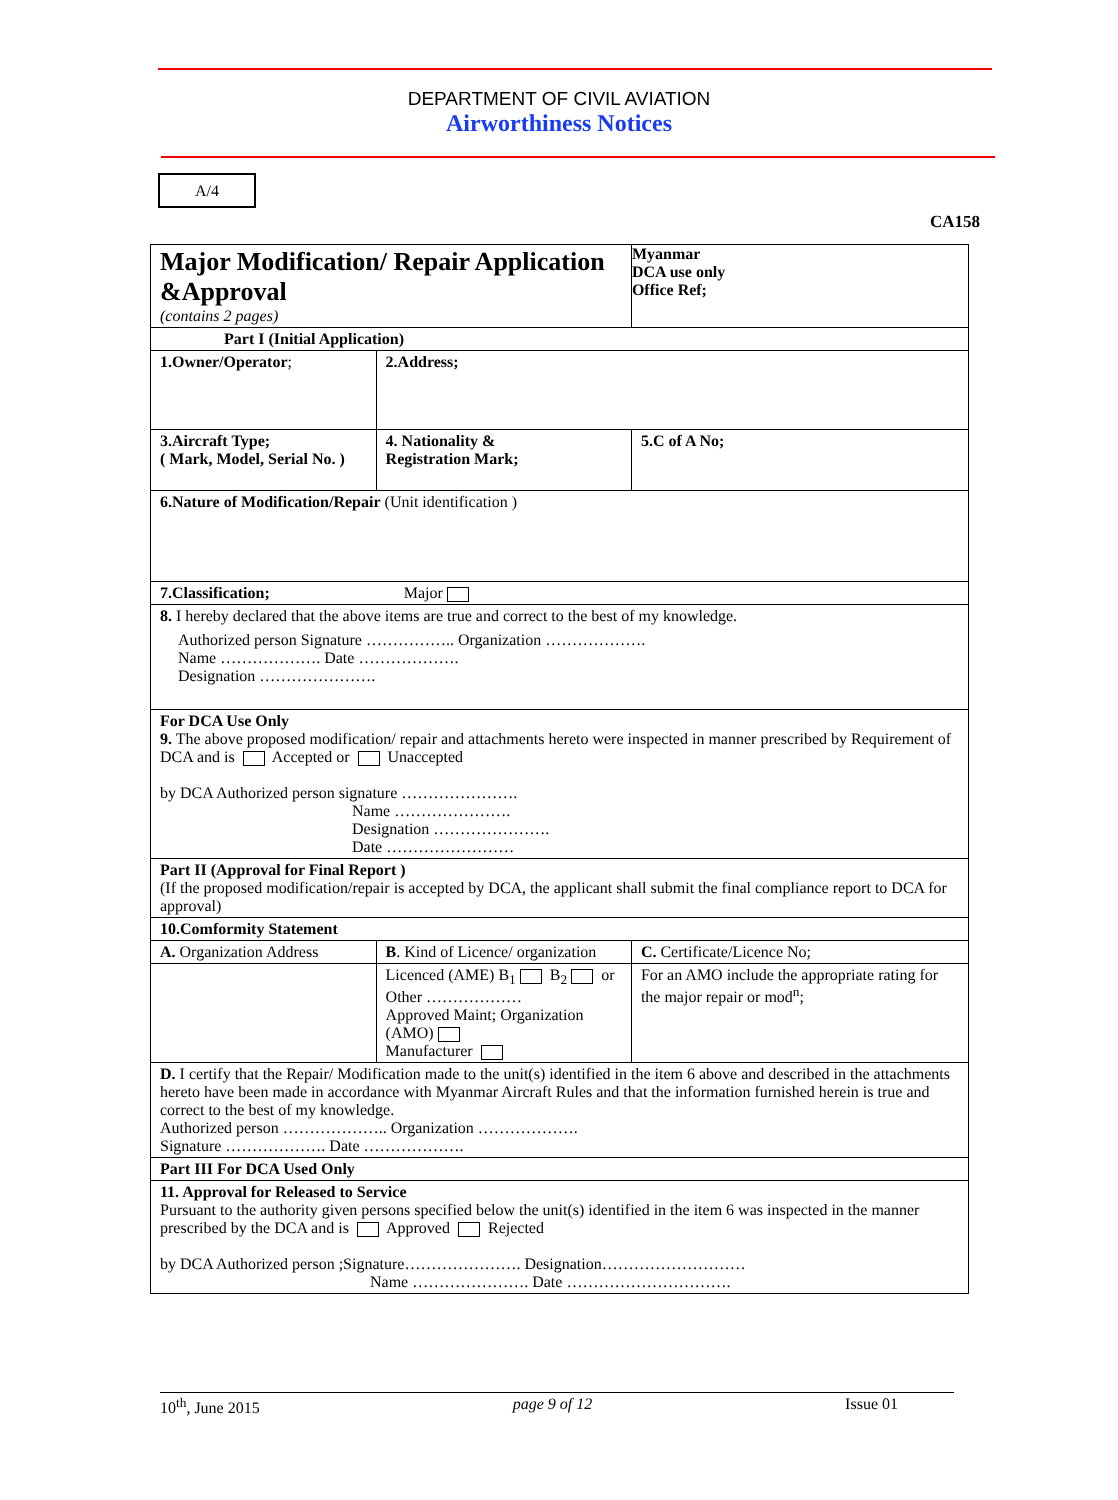DEPARTMENT OF CIVIL AVIATION
Airworthiness Notices
A/4
CA158
| Major Modification/ Repair Application &Approval (contains 2 pages) | | | Myanmar DCA use only Office Ref; |
| Part I (Initial Application) | | | |
| 1.Owner/Operator ; | | 2.Address; | |
| 3.Aircraft Type; ( Mark, Model, Serial No. ) | | 4. Nationality & Registration Mark; | 5.C of A No; |
| 6.Nature of Modification/Repair (Unit identification ) | | | |
| 7.Classification; Major | | | |
| 8. I hereby declared that the above items are true and correct to the best of my knowledge. Authorized person Signature …………….. Organization ………………. Name ………………. Date ………………. Designation …………………. | | | |
| For DCA Use Only 9. The above proposed modification/ repair and attachments hereto were inspected in manner prescribed by Requirement of DCA and is Accepted or Unaccepted by DCA Authorized person signature …………………. Name …………………. Designation …………………. Date …………………… | | | |
| Part II (Approval for Final Report ) (If the proposed modification/repair is accepted by DCA, the applicant shall submit the final compliance report to DCA for approval) | | | |
| 10.Comformity Statement | | | |
| A. Organization Address | B . Kind of Licence/ organization | | C. Certificate/Licence No; |
| | Licenced (AME) B<sub>1</sub> B<sub>2</sub> or Other ……………… Approved Maint; Organization (AMO) Manufacturer | | For an AMO include the appropriate rating for the major repair or mod<sup>n</sup>; |
| D. I certify that the Repair/ Modification made to the unit(s) identified in the item 6 above and described in the attachments hereto have been made in accordance with Myanmar Aircraft Rules and that the information furnished herein is true and correct to the best of my knowledge. Authorized person ……………….. Organization ………………. Signature ………………. Date ………………. | | | |
| Part III For DCA Used Only | | | |
| 11. Approval for Released to Service Pursuant to the authority given persons specified below the unit(s) identified in the item 6 was inspected in the manner prescribed by the DCA and is Approved Rejected by DCA Authorized person ;Signature…………………. Designation……………………… Name …………………. Date …………………………. | | | |
10<sup>th</sup>, June 2015 page 9 of 12 Issue 01